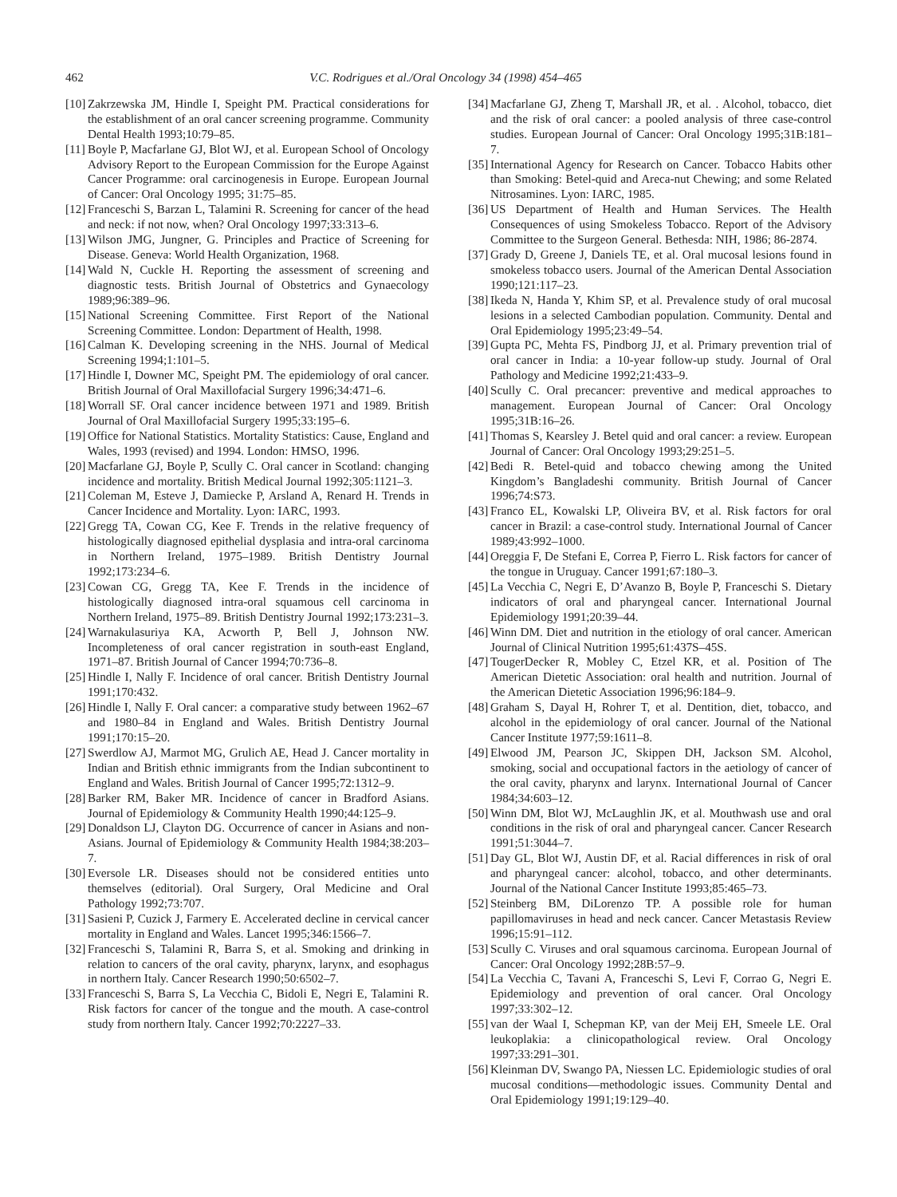462 V.C. Rodrigues et al./Oral Oncology 34 (1998) 454–465
[10] Zakrzewska JM, Hindle I, Speight PM. Practical considerations for the establishment of an oral cancer screening programme. Community Dental Health 1993;10:79–85.
[11] Boyle P, Macfarlane GJ, Blot WJ, et al. European School of Oncology Advisory Report to the European Commission for the Europe Against Cancer Programme: oral carcinogenesis in Europe. European Journal of Cancer: Oral Oncology 1995; 31:75–85.
[12] Franceschi S, Barzan L, Talamini R. Screening for cancer of the head and neck: if not now, when? Oral Oncology 1997;33:313–6.
[13] Wilson JMG, Jungner, G. Principles and Practice of Screening for Disease. Geneva: World Health Organization, 1968.
[14] Wald N, Cuckle H. Reporting the assessment of screening and diagnostic tests. British Journal of Obstetrics and Gynaecology 1989;96:389–96.
[15] National Screening Committee. First Report of the National Screening Committee. London: Department of Health, 1998.
[16] Calman K. Developing screening in the NHS. Journal of Medical Screening 1994;1:101–5.
[17] Hindle I, Downer MC, Speight PM. The epidemiology of oral cancer. British Journal of Oral Maxillofacial Surgery 1996;34:471–6.
[18] Worrall SF. Oral cancer incidence between 1971 and 1989. British Journal of Oral Maxillofacial Surgery 1995;33:195–6.
[19] Office for National Statistics. Mortality Statistics: Cause, England and Wales, 1993 (revised) and 1994. London: HMSO, 1996.
[20] Macfarlane GJ, Boyle P, Scully C. Oral cancer in Scotland: changing incidence and mortality. British Medical Journal 1992;305:1121–3.
[21] Coleman M, Esteve J, Damiecke P, Arsland A, Renard H. Trends in Cancer Incidence and Mortality. Lyon: IARC, 1993.
[22] Gregg TA, Cowan CG, Kee F. Trends in the relative frequency of histologically diagnosed epithelial dysplasia and intra-oral carcinoma in Northern Ireland, 1975–1989. British Dentistry Journal 1992;173:234–6.
[23] Cowan CG, Gregg TA, Kee F. Trends in the incidence of histologically diagnosed intra-oral squamous cell carcinoma in Northern Ireland, 1975–89. British Dentistry Journal 1992;173:231–3.
[24] Warnakulasuriya KA, Acworth P, Bell J, Johnson NW. Incompleteness of oral cancer registration in south-east England, 1971–87. British Journal of Cancer 1994;70:736–8.
[25] Hindle I, Nally F. Incidence of oral cancer. British Dentistry Journal 1991;170:432.
[26] Hindle I, Nally F. Oral cancer: a comparative study between 1962–67 and 1980–84 in England and Wales. British Dentistry Journal 1991;170:15–20.
[27] Swerdlow AJ, Marmot MG, Grulich AE, Head J. Cancer mortality in Indian and British ethnic immigrants from the Indian subcontinent to England and Wales. British Journal of Cancer 1995;72:1312–9.
[28] Barker RM, Baker MR. Incidence of cancer in Bradford Asians. Journal of Epidemiology & Community Health 1990;44:125–9.
[29] Donaldson LJ, Clayton DG. Occurrence of cancer in Asians and non-Asians. Journal of Epidemiology & Community Health 1984;38:203–7.
[30] Eversole LR. Diseases should not be considered entities unto themselves (editorial). Oral Surgery, Oral Medicine and Oral Pathology 1992;73:707.
[31] Sasieni P, Cuzick J, Farmery E. Accelerated decline in cervical cancer mortality in England and Wales. Lancet 1995;346:1566–7.
[32] Franceschi S, Talamini R, Barra S, et al. Smoking and drinking in relation to cancers of the oral cavity, pharynx, larynx, and esophagus in northern Italy. Cancer Research 1990;50:6502–7.
[33] Franceschi S, Barra S, La Vecchia C, Bidoli E, Negri E, Talamini R. Risk factors for cancer of the tongue and the mouth. A case-control study from northern Italy. Cancer 1992;70:2227–33.
[34] Macfarlane GJ, Zheng T, Marshall JR, et al. . Alcohol, tobacco, diet and the risk of oral cancer: a pooled analysis of three case-control studies. European Journal of Cancer: Oral Oncology 1995;31B:181–7.
[35] International Agency for Research on Cancer. Tobacco Habits other than Smoking: Betel-quid and Areca-nut Chewing; and some Related Nitrosamines. Lyon: IARC, 1985.
[36] US Department of Health and Human Services. The Health Consequences of using Smokeless Tobacco. Report of the Advisory Committee to the Surgeon General. Bethesda: NIH, 1986; 86-2874.
[37] Grady D, Greene J, Daniels TE, et al. Oral mucosal lesions found in smokeless tobacco users. Journal of the American Dental Association 1990;121:117–23.
[38] Ikeda N, Handa Y, Khim SP, et al. Prevalence study of oral mucosal lesions in a selected Cambodian population. Community. Dental and Oral Epidemiology 1995;23:49–54.
[39] Gupta PC, Mehta FS, Pindborg JJ, et al. Primary prevention trial of oral cancer in India: a 10-year follow-up study. Journal of Oral Pathology and Medicine 1992;21:433–9.
[40] Scully C. Oral precancer: preventive and medical approaches to management. European Journal of Cancer: Oral Oncology 1995;31B:16–26.
[41] Thomas S, Kearsley J. Betel quid and oral cancer: a review. European Journal of Cancer: Oral Oncology 1993;29:251–5.
[42] Bedi R. Betel-quid and tobacco chewing among the United Kingdom’s Bangladeshi community. British Journal of Cancer 1996;74:S73.
[43] Franco EL, Kowalski LP, Oliveira BV, et al. Risk factors for oral cancer in Brazil: a case-control study. International Journal of Cancer 1989;43:992–1000.
[44] Oreggia F, De Stefani E, Correa P, Fierro L. Risk factors for cancer of the tongue in Uruguay. Cancer 1991;67:180–3.
[45] La Vecchia C, Negri E, D’Avanzo B, Boyle P, Franceschi S. Dietary indicators of oral and pharyngeal cancer. International Journal Epidemiology 1991;20:39–44.
[46] Winn DM. Diet and nutrition in the etiology of oral cancer. American Journal of Clinical Nutrition 1995;61:437S–45S.
[47] TougerDecker R, Mobley C, Etzel KR, et al. Position of The American Dietetic Association: oral health and nutrition. Journal of the American Dietetic Association 1996;96:184–9.
[48] Graham S, Dayal H, Rohrer T, et al. Dentition, diet, tobacco, and alcohol in the epidemiology of oral cancer. Journal of the National Cancer Institute 1977;59:1611–8.
[49] Elwood JM, Pearson JC, Skippen DH, Jackson SM. Alcohol, smoking, social and occupational factors in the aetiology of cancer of the oral cavity, pharynx and larynx. International Journal of Cancer 1984;34:603–12.
[50] Winn DM, Blot WJ, McLaughlin JK, et al. Mouthwash use and oral conditions in the risk of oral and pharyngeal cancer. Cancer Research 1991;51:3044–7.
[51] Day GL, Blot WJ, Austin DF, et al. Racial differences in risk of oral and pharyngeal cancer: alcohol, tobacco, and other determinants. Journal of the National Cancer Institute 1993;85:465–73.
[52] Steinberg BM, DiLorenzo TP. A possible role for human papillomaviruses in head and neck cancer. Cancer Metastasis Review 1996;15:91–112.
[53] Scully C. Viruses and oral squamous carcinoma. European Journal of Cancer: Oral Oncology 1992;28B:57–9.
[54] La Vecchia C, Tavani A, Franceschi S, Levi F, Corrao G, Negri E. Epidemiology and prevention of oral cancer. Oral Oncology 1997;33:302–12.
[55] van der Waal I, Schepman KP, van der Meij EH, Smeele LE. Oral leukoplakia: a clinicopathological review. Oral Oncology 1997;33:291–301.
[56] Kleinman DV, Swango PA, Niessen LC. Epidemiologic studies of oral mucosal conditions—methodologic issues. Community Dental and Oral Epidemiology 1991;19:129–40.